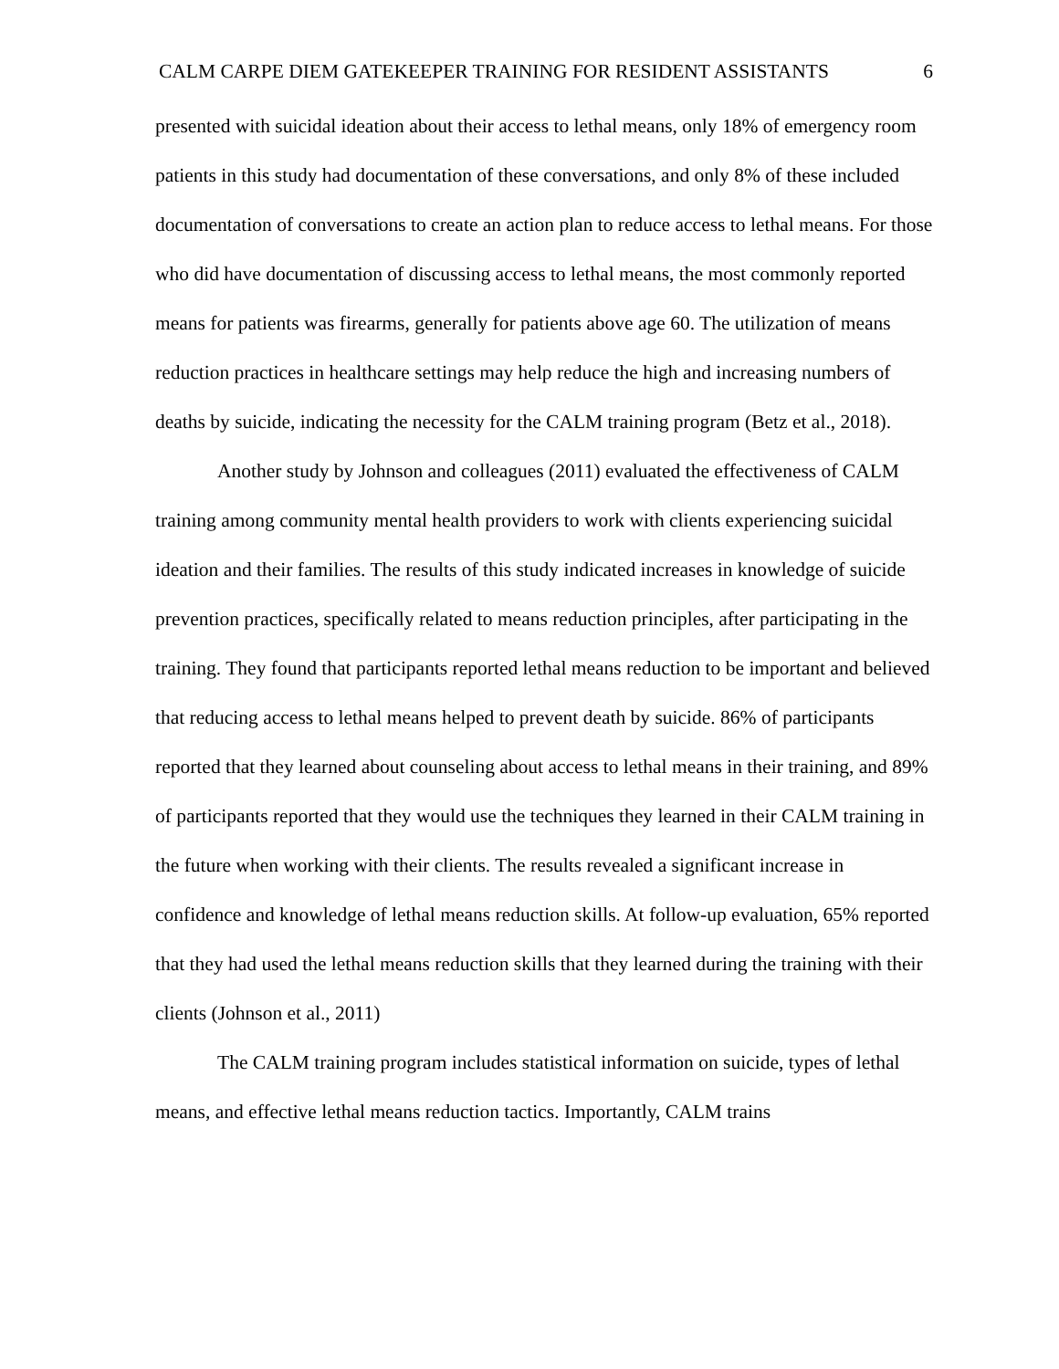CALM CARPE DIEM GATEKEEPER TRAINING FOR RESIDENT ASSISTANTS 6
presented with suicidal ideation about their access to lethal means, only 18% of emergency room patients in this study had documentation of these conversations, and only 8% of these included documentation of conversations to create an action plan to reduce access to lethal means. For those who did have documentation of discussing access to lethal means, the most commonly reported means for patients was firearms, generally for patients above age 60. The utilization of means reduction practices in healthcare settings may help reduce the high and increasing numbers of deaths by suicide, indicating the necessity for the CALM training program (Betz et al., 2018).
Another study by Johnson and colleagues (2011) evaluated the effectiveness of CALM training among community mental health providers to work with clients experiencing suicidal ideation and their families. The results of this study indicated increases in knowledge of suicide prevention practices, specifically related to means reduction principles, after participating in the training. They found that participants reported lethal means reduction to be important and believed that reducing access to lethal means helped to prevent death by suicide. 86% of participants reported that they learned about counseling about access to lethal means in their training, and 89% of participants reported that they would use the techniques they learned in their CALM training in the future when working with their clients. The results revealed a significant increase in confidence and knowledge of lethal means reduction skills. At follow-up evaluation, 65% reported that they had used the lethal means reduction skills that they learned during the training with their clients (Johnson et al., 2011)
The CALM training program includes statistical information on suicide, types of lethal means, and effective lethal means reduction tactics. Importantly, CALM trains